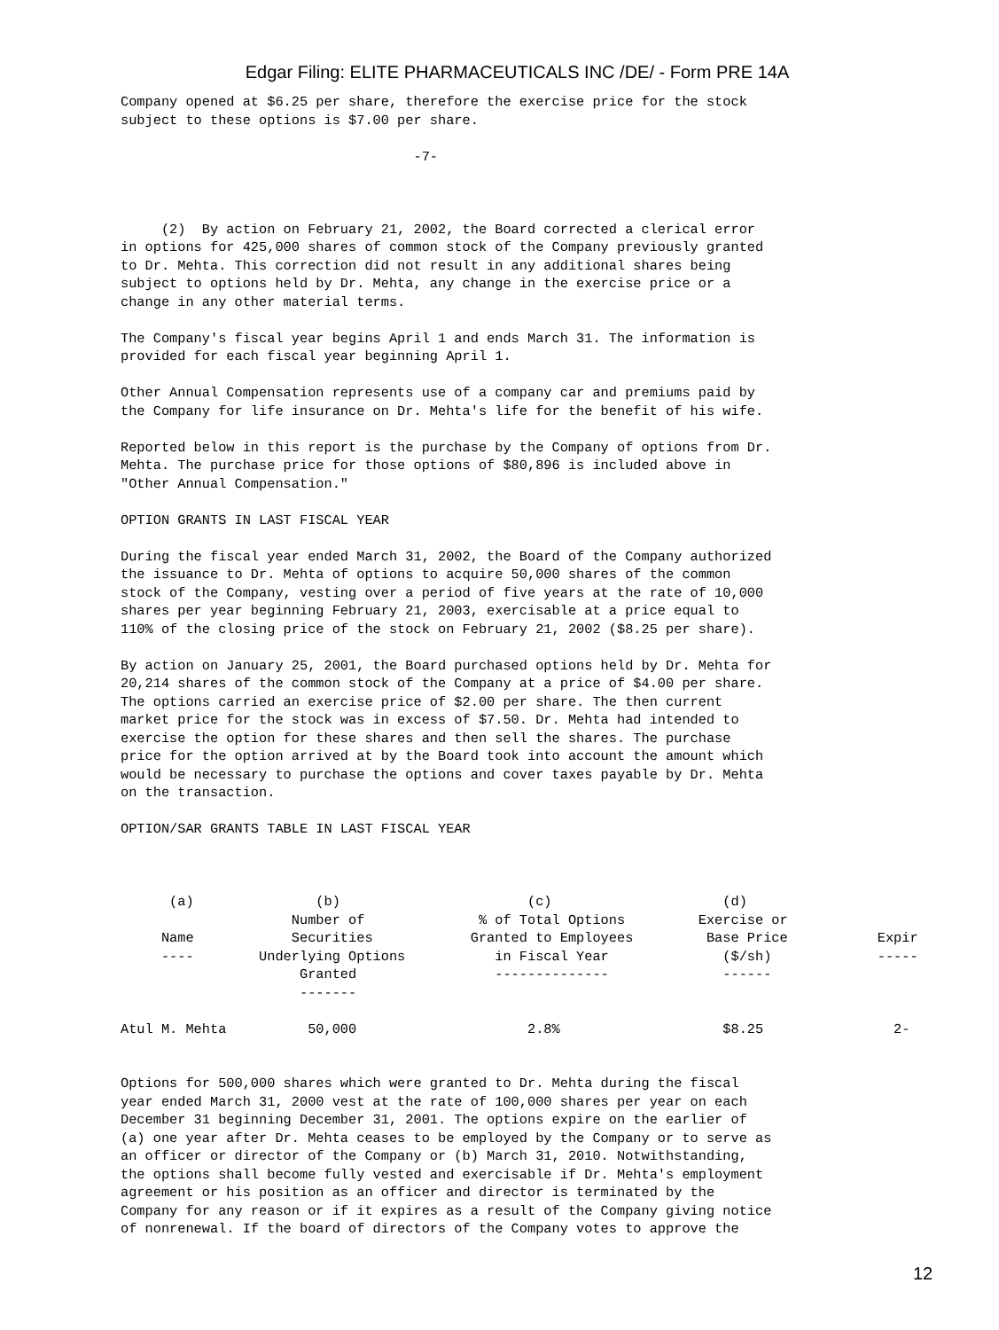Edgar Filing: ELITE PHARMACEUTICALS INC /DE/ - Form PRE 14A
Company opened at $6.25 per share, therefore the exercise price for the stock
subject to these options is $7.00 per share.

                                    -7-



     (2)  By action on February 21, 2002, the Board corrected a clerical error
in options for 425,000 shares of common stock of the Company previously granted
to Dr. Mehta. This correction did not result in any additional shares being
subject to options held by Dr. Mehta, any change in the exercise price or a
change in any other material terms.

The Company's fiscal year begins April 1 and ends March 31. The information is
provided for each fiscal year beginning April 1.

Other Annual Compensation represents use of a company car and premiums paid by
the Company for life insurance on Dr. Mehta's life for the benefit of his wife.

Reported below in this report is the purchase by the Company of options from Dr.
Mehta. The purchase price for those options of $80,896 is included above in
"Other Annual Compensation."

OPTION GRANTS IN LAST FISCAL YEAR

During the fiscal year ended March 31, 2002, the Board of the Company authorized
the issuance to Dr. Mehta of options to acquire 50,000 shares of the common
stock of the Company, vesting over a period of five years at the rate of 10,000
shares per year beginning February 21, 2003, exercisable at a price equal to
110% of the closing price of the stock on February 21, 2002 ($8.25 per share).

By action on January 25, 2001, the Board purchased options held by Dr. Mehta for
20,214 shares of the common stock of the Company at a price of $4.00 per share.
The options carried an exercise price of $2.00 per share. The then current
market price for the stock was in excess of $7.50. Dr. Mehta had intended to
exercise the option for these shares and then sell the shares. The purchase
price for the option arrived at by the Board took into account the amount which
would be necessary to purchase the options and cover taxes payable by Dr. Mehta
on the transaction.

OPTION/SAR GRANTS TABLE IN LAST FISCAL YEAR



      (a)               (b)                       (c)                     (d)
                     Number of              % of Total Options         Exercise or
     Name            Securities            Granted to Employees         Base Price           Expir
     ----        Underlying Options           in Fiscal Year              ($/sh)             -----
                      Granted                 --------------              ------
                      -------

Atul M. Mehta          50,000                     2.8%                    $8.25                2-


Options for 500,000 shares which were granted to Dr. Mehta during the fiscal
year ended March 31, 2000 vest at the rate of 100,000 shares per year on each
December 31 beginning December 31, 2001. The options expire on the earlier of
(a) one year after Dr. Mehta ceases to be employed by the Company or to serve as
an officer or director of the Company or (b) March 31, 2010. Notwithstanding,
the options shall become fully vested and exercisable if Dr. Mehta's employment
agreement or his position as an officer and director is terminated by the
Company for any reason or if it expires as a result of the Company giving notice
of nonrenewal. If the board of directors of the Company votes to approve the
12